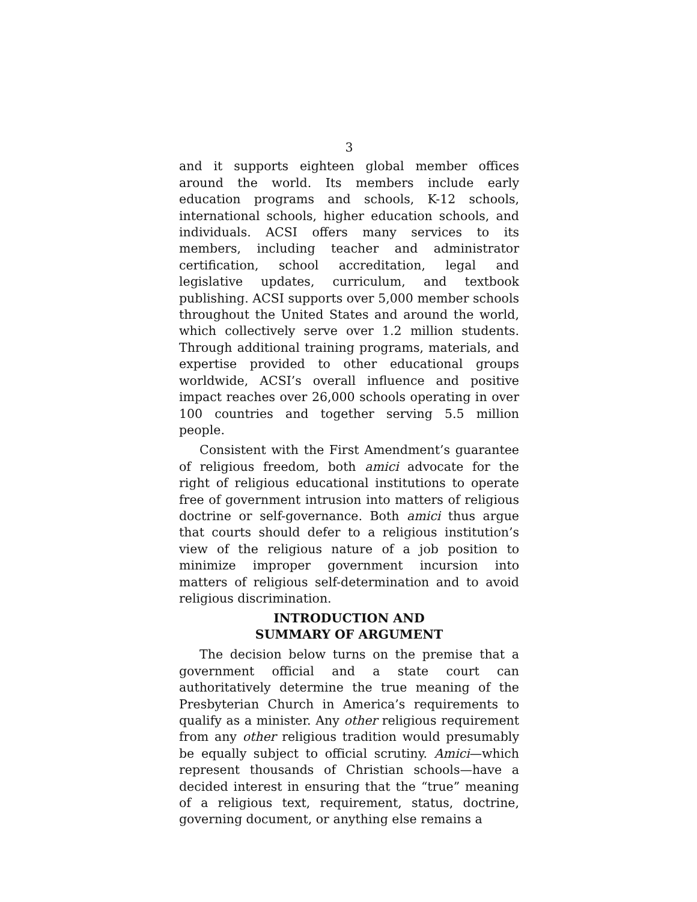3
and it supports eighteen global member offices around the world. Its members include early education programs and schools, K-12 schools, international schools, higher education schools, and individuals. ACSI offers many services to its members, including teacher and administrator certification, school accreditation, legal and legislative updates, curriculum, and textbook publishing. ACSI supports over 5,000 member schools throughout the United States and around the world, which collectively serve over 1.2 million students. Through additional training programs, materials, and expertise provided to other educational groups worldwide, ACSI’s overall influence and positive impact reaches over 26,000 schools operating in over 100 countries and together serving 5.5 million people.
Consistent with the First Amendment’s guarantee of religious freedom, both amici advocate for the right of religious educational institutions to operate free of government intrusion into matters of religious doctrine or self-governance. Both amici thus argue that courts should defer to a religious institution’s view of the religious nature of a job position to minimize improper government incursion into matters of religious self-determination and to avoid religious discrimination.
INTRODUCTION AND
SUMMARY OF ARGUMENT
The decision below turns on the premise that a government official and a state court can authoritatively determine the true meaning of the Presbyterian Church in America’s requirements to qualify as a minister. Any other religious requirement from any other religious tradition would presumably be equally subject to official scrutiny. Amici—which represent thousands of Christian schools—have a decided interest in ensuring that the “true” meaning of a religious text, requirement, status, doctrine, governing document, or anything else remains a